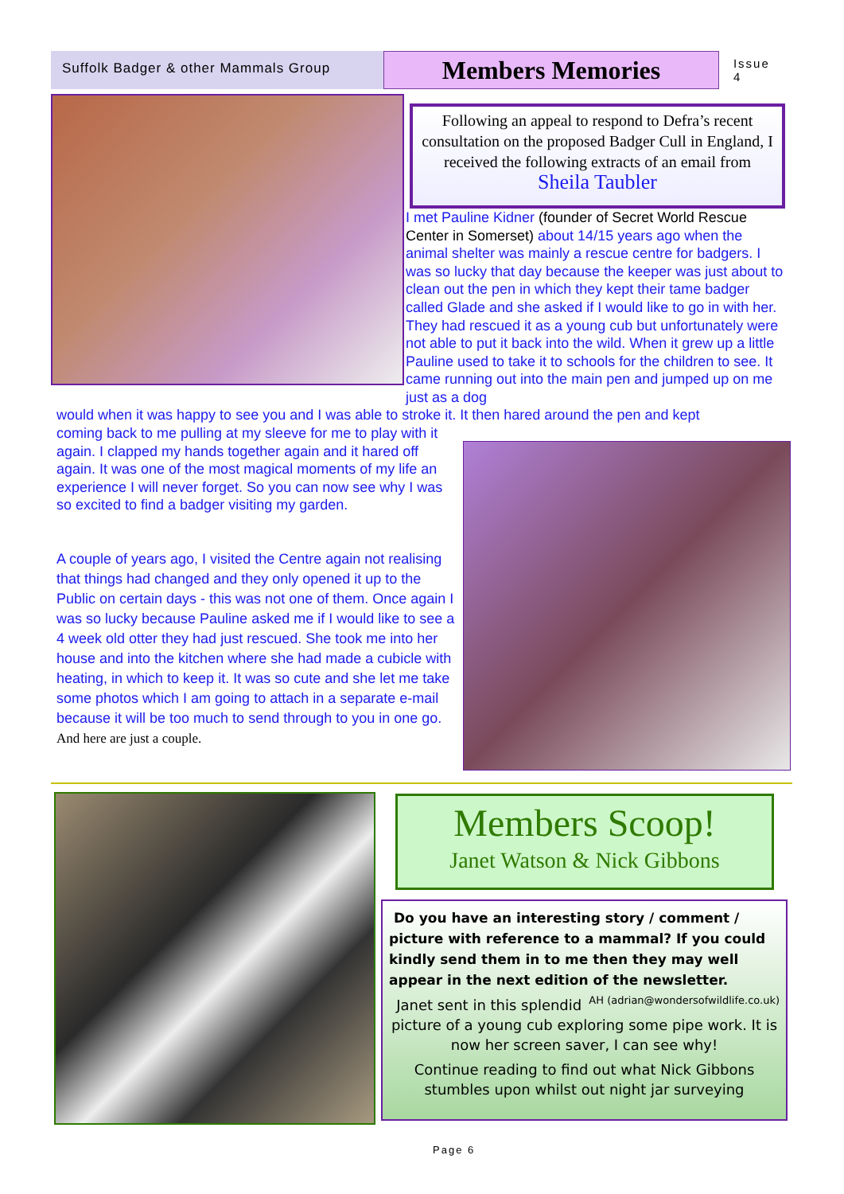Suffolk Badger & other Mammals Group
Members Memories
Issue 4
Following an appeal to respond to Defra’s recent consultation on the proposed Badger Cull in England, I received the following extracts of an email from
Sheila Taubler
I met Pauline Kidner (founder of Secret World Rescue Center in Somerset) about 14/15 years ago when the animal shelter was mainly a rescue centre for badgers. I was so lucky that day because the keeper was just about to clean out the pen in which they kept their tame badger called Glade and she asked if I would like to go in with her. They had rescued it as a young cub but unfortunately were not able to put it back into the wild. When it grew up a little Pauline used to take it to schools for the children to see. It came running out into the main pen and jumped up on me just as a dog
would when it was happy to see you and I was able to stroke it. It then hared around the pen and kept
coming back to me pulling at my sleeve for me to play with it again. I clapped my hands together again and it hared off again. It was one of the most magical moments of my life an experience I will never forget. So you can now see why I was so excited to find a badger visiting my garden.
A couple of years ago, I visited the Centre again not realising that things had changed and they only opened it up to the Public on certain days - this was not one of them. Once again I was so lucky because Pauline asked me if I would like to see a 4 week old otter they had just rescued. She took me into her house and into the kitchen where she had made a cubicle with heating, in which to keep it. It was so cute and she let me take some photos which I am going to attach in a separate e-mail because it will be too much to send through to you in one go. And here are just a couple.
Members Scoop!
Janet Watson & Nick Gibbons
Do you have an interesting story / comment / picture with reference to a mammal? If you could kindly send them in to me then they may well appear in the next edition of the newsletter. AH (adrian@wondersofwildlife.co.uk)
Janet sent in this splendid picture of a young cub exploring some pipe work. It is now her screen saver, I can see why!
Continue reading to find out what Nick Gibbons stumbles upon whilst out night jar surveying
Page 6